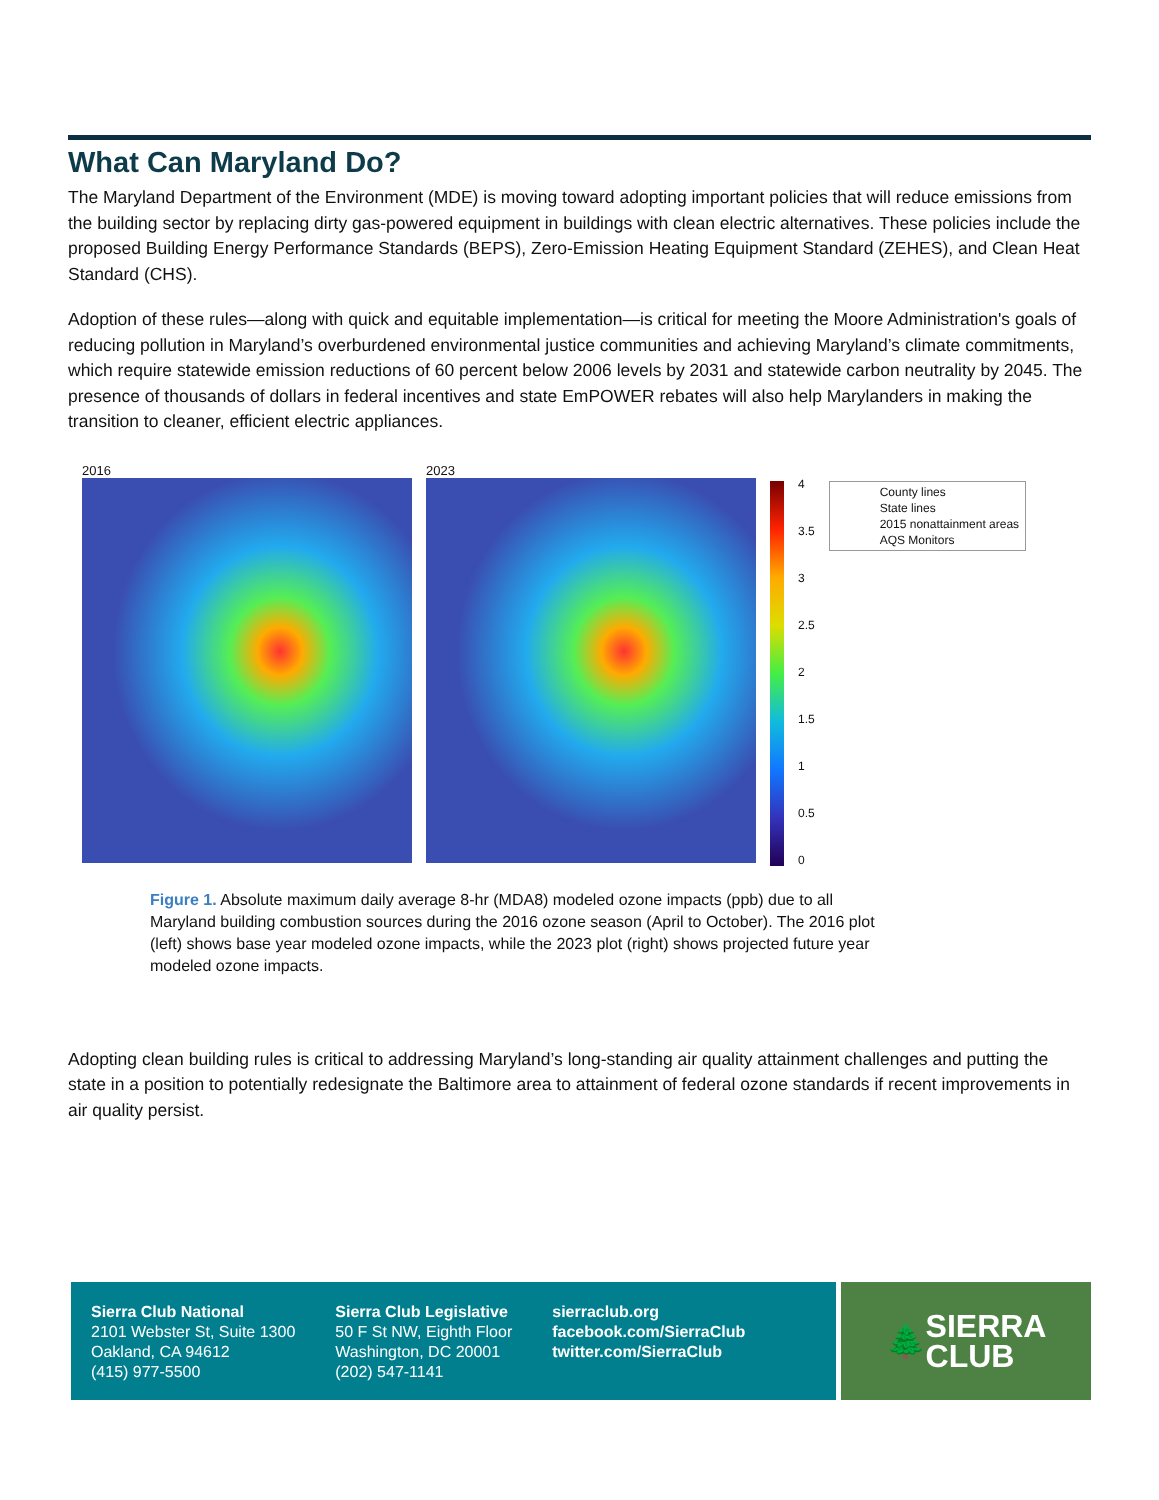What Can Maryland Do?
The Maryland Department of the Environment (MDE) is moving toward adopting important policies that will reduce emissions from the building sector by replacing dirty gas-powered equipment in buildings with clean electric alternatives. These policies include the proposed Building Energy Performance Standards (BEPS), Zero-Emission Heating Equipment Standard (ZEHES), and Clean Heat Standard (CHS).
Adoption of these rules—along with quick and equitable implementation—is critical for meeting the Moore Administration's goals of reducing pollution in Maryland’s overburdened environmental justice communities and achieving Maryland’s climate commitments, which require statewide emission reductions of 60 percent below 2006 levels by 2031 and statewide carbon neutrality by 2045. The presence of thousands of dollars in federal incentives and state EmPOWER rebates will also help Marylanders in making the transition to cleaner, efficient electric appliances.
2016 2023
4
3.5
3
2.5
2
1.5
1
0.5
0
County lines
State lines
2015 nonattainment areas
AQS Monitors
Figure 1. Absolute maximum daily average 8-hr (MDA8) modeled ozone impacts (ppb) due to all Maryland building combustion sources during the 2016 ozone season (April to October). The 2016 plot (left) shows base year modeled ozone impacts, while the 2023 plot (right) shows projected future year modeled ozone impacts.
Adopting clean building rules is critical to addressing Maryland’s long-standing air quality attainment challenges and putting the state in a position to potentially redesignate the Baltimore area to attainment of federal ozone standards if recent improvements in air quality persist.
Sierra Club National
2101 Webster St, Suite 1300
Oakland, CA 94612
(415) 977-5500
Sierra Club Legislative
50 F St NW, Eighth Floor
Washington, DC 20001
(202) 547-1141
sierraclub.org
facebook.com/SierraClub
twitter.com/SierraClub
🌲 SIERRA
CLUB